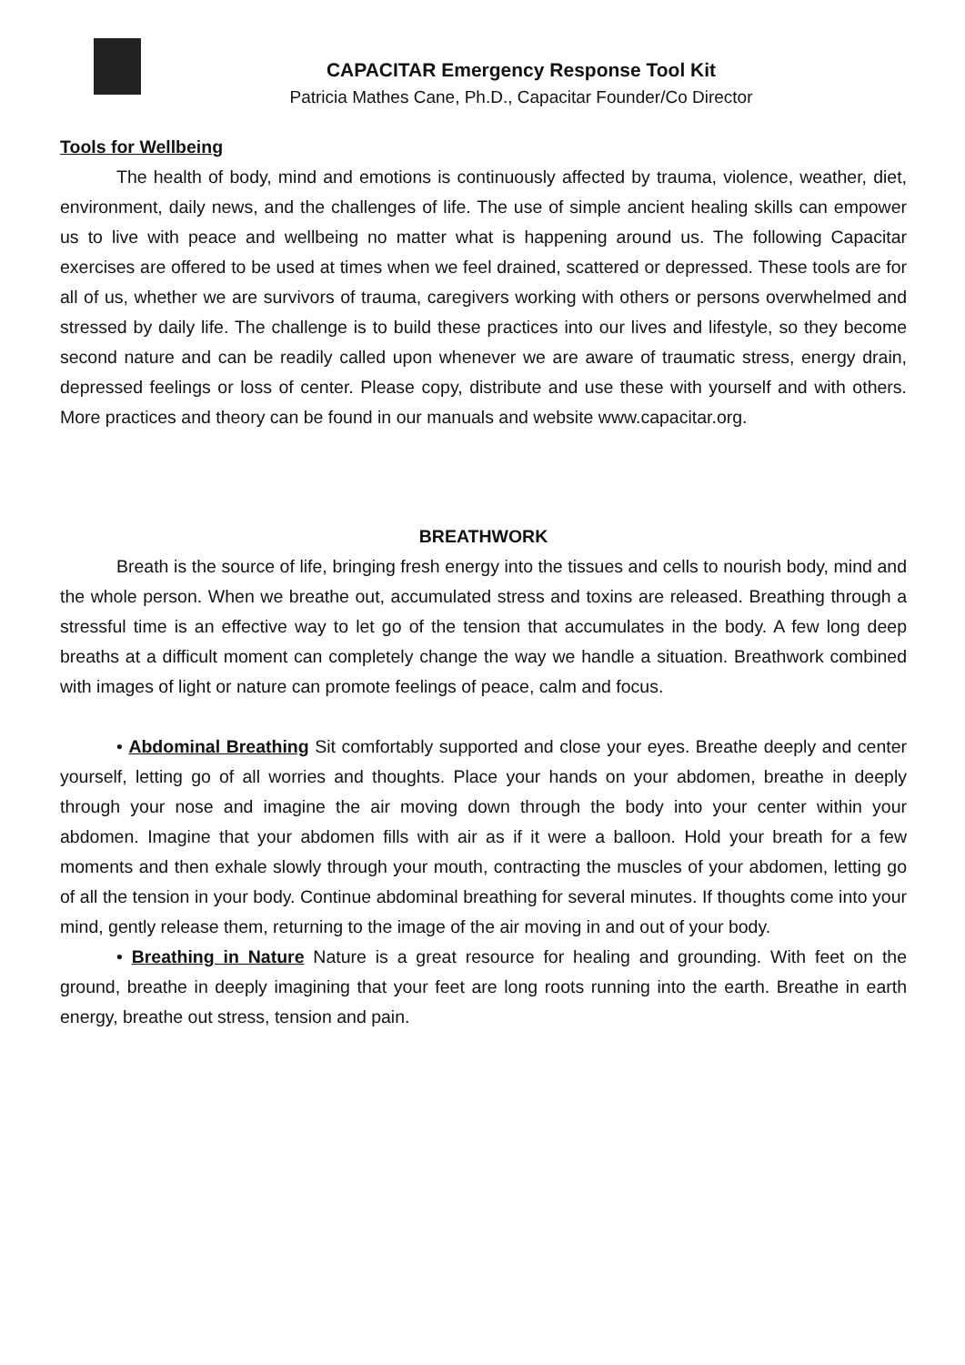CAPACITAR Emergency Response Tool Kit
Patricia Mathes Cane, Ph.D., Capacitar Founder/Co Director
Tools for Wellbeing
The health of body, mind and emotions is continuously affected by trauma, violence, weather, diet, environment, daily news, and the challenges of life. The use of simple ancient healing skills can empower us to live with peace and wellbeing no matter what is happening around us. The following Capacitar exercises are offered to be used at times when we feel drained, scattered or depressed. These tools are for all of us, whether we are survivors of trauma, caregivers working with others or persons overwhelmed and stressed by daily life. The challenge is to build these practices into our lives and lifestyle, so they become second nature and can be readily called upon whenever we are aware of traumatic stress, energy drain, depressed feelings or loss of center. Please copy, distribute and use these with yourself and with others. More practices and theory can be found in our manuals and website www.capacitar.org.
BREATHWORK
Breath is the source of life, bringing fresh energy into the tissues and cells to nourish body, mind and the whole person. When we breathe out, accumulated stress and toxins are released. Breathing through a stressful time is an effective way to let go of the tension that accumulates in the body. A few long deep breaths at a difficult moment can completely change the way we handle a situation. Breathwork combined with images of light or nature can promote feelings of peace, calm and focus.
• Abdominal Breathing Sit comfortably supported and close your eyes. Breathe deeply and center yourself, letting go of all worries and thoughts. Place your hands on your abdomen, breathe in deeply through your nose and imagine the air moving down through the body into your center within your abdomen. Imagine that your abdomen fills with air as if it were a balloon. Hold your breath for a few moments and then exhale slowly through your mouth, contracting the muscles of your abdomen, letting go of all the tension in your body. Continue abdominal breathing for several minutes. If thoughts come into your mind, gently release them, returning to the image of the air moving in and out of your body.
• Breathing in Nature Nature is a great resource for healing and grounding. With feet on the ground, breathe in deeply imagining that your feet are long roots running into the earth. Breathe in earth energy, breathe out stress, tension and pain.